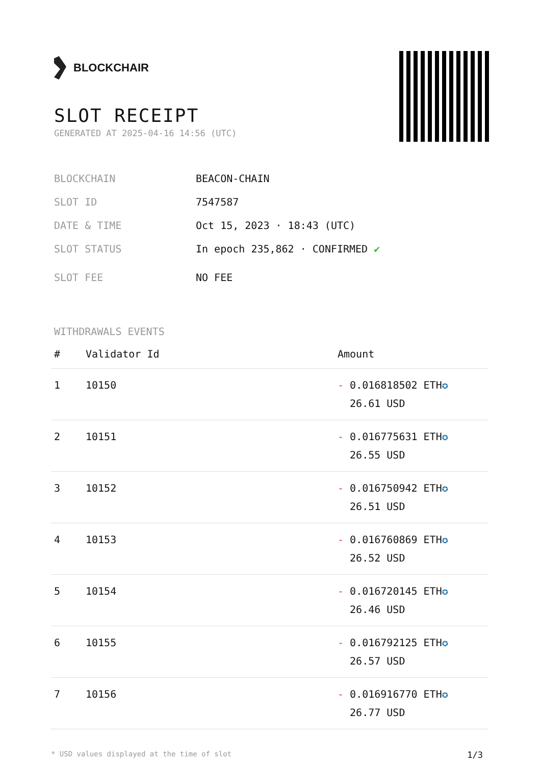BLOCKCHAIR
SLOT RECEIPT
GENERATED AT 2025-04-16 14:56 (UTC)
BLOCKCHAIN BEACON-CHAIN
SLOT ID 7547587
DATE & TIME Oct 15, 2023 · 18:43 (UTC)
SLOT STATUS In epoch 235,862 · CONFIRMED ✔
SLOT FEE NO FEE
WITHDRAWALS EVENTS
| # | Validator Id | Amount |
| --- | --- | --- |
| 1 | 10150 | - 0.016818502 ETH ✪ 26.61 USD |
| 2 | 10151 | - 0.016775631 ETH ✪ 26.55 USD |
| 3 | 10152 | - 0.016750942 ETH ✪ 26.51 USD |
| 4 | 10153 | - 0.016760869 ETH ✪ 26.52 USD |
| 5 | 10154 | - 0.016720145 ETH ✪ 26.46 USD |
| 6 | 10155 | - 0.016792125 ETH ✪ 26.57 USD |
| 7 | 10156 | - 0.016916770 ETH ✪ 26.77 USD |
* USD values displayed at the time of slot 1/3